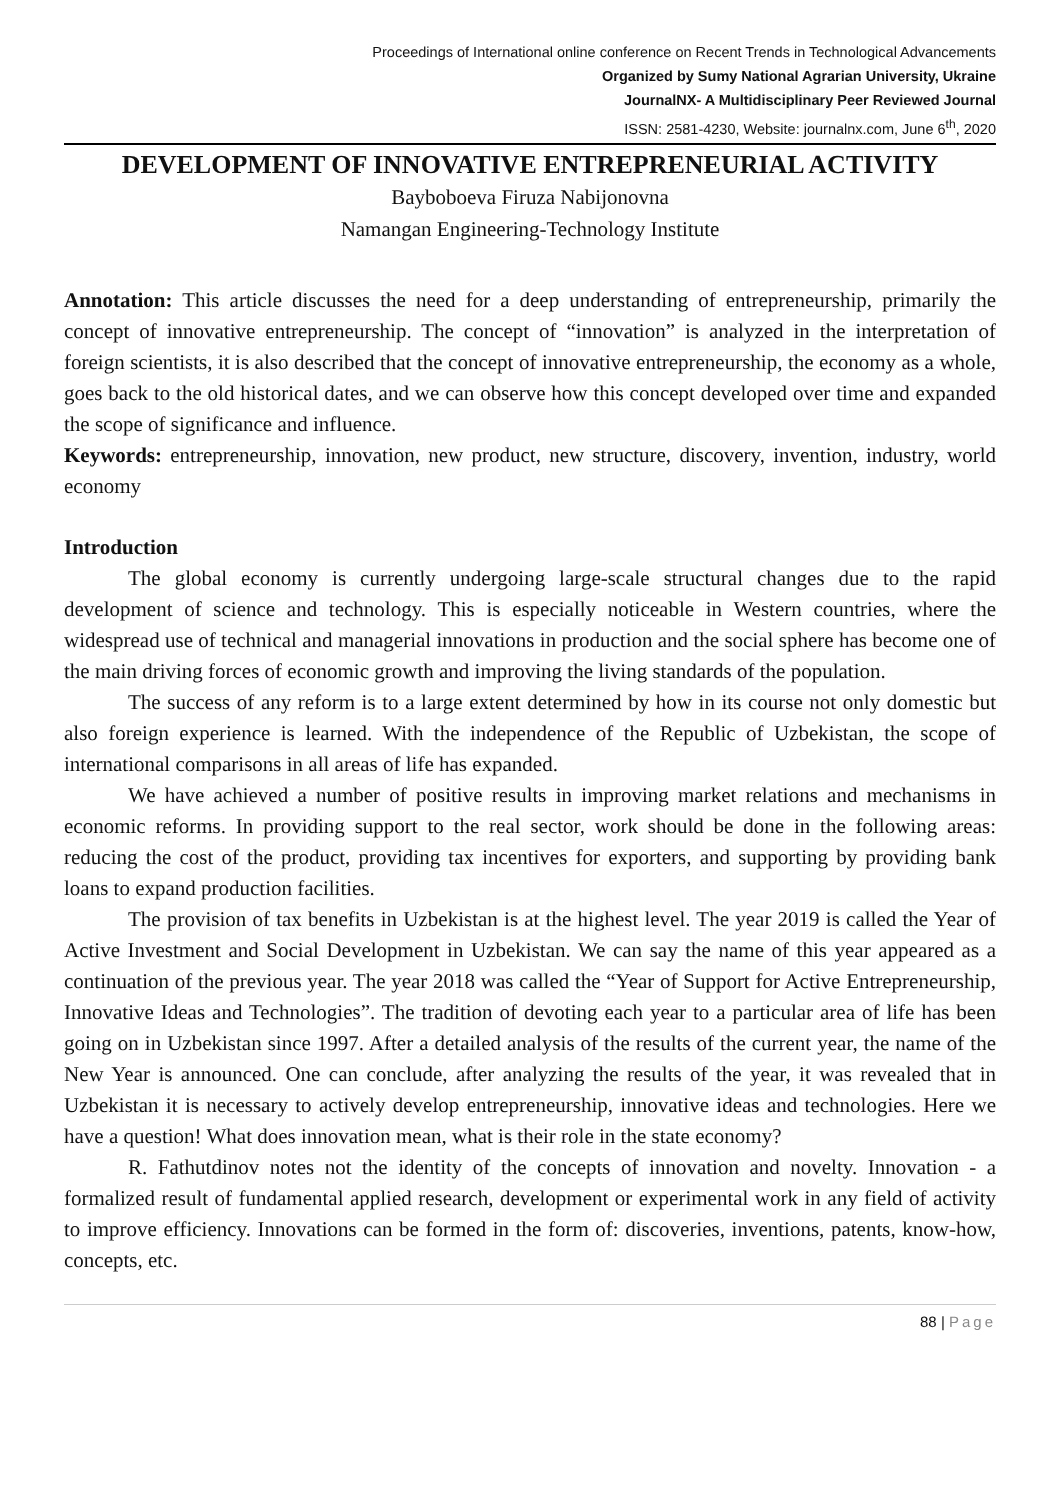Proceedings of International online conference on Recent Trends in Technological Advancements
Organized by Sumy National Agrarian University, Ukraine
JournalNX- A Multidisciplinary Peer Reviewed Journal
ISSN: 2581-4230, Website: journalnx.com, June 6<sup>th</sup>, 2020
DEVELOPMENT OF INNOVATIVE ENTREPRENEURIAL ACTIVITY
Bayboboeva Firuza Nabijonovna
Namangan Engineering-Technology Institute
Annotation: This article discusses the need for a deep understanding of entrepreneurship, primarily the concept of innovative entrepreneurship. The concept of “innovation” is analyzed in the interpretation of foreign scientists, it is also described that the concept of innovative entrepreneurship, the economy as a whole, goes back to the old historical dates, and we can observe how this concept developed over time and expanded the scope of significance and influence.
Keywords: entrepreneurship, innovation, new product, new structure, discovery, invention, industry, world economy
Introduction
The global economy is currently undergoing large-scale structural changes due to the rapid development of science and technology. This is especially noticeable in Western countries, where the widespread use of technical and managerial innovations in production and the social sphere has become one of the main driving forces of economic growth and improving the living standards of the population.
The success of any reform is to a large extent determined by how in its course not only domestic but also foreign experience is learned. With the independence of the Republic of Uzbekistan, the scope of international comparisons in all areas of life has expanded.
We have achieved a number of positive results in improving market relations and mechanisms in economic reforms. In providing support to the real sector, work should be done in the following areas: reducing the cost of the product, providing tax incentives for exporters, and supporting by providing bank loans to expand production facilities.
The provision of tax benefits in Uzbekistan is at the highest level. The year 2019 is called the Year of Active Investment and Social Development in Uzbekistan. We can say the name of this year appeared as a continuation of the previous year. The year 2018 was called the “Year of Support for Active Entrepreneurship, Innovative Ideas and Technologies”. The tradition of devoting each year to a particular area of life has been going on in Uzbekistan since 1997. After a detailed analysis of the results of the current year, the name of the New Year is announced. One can conclude, after analyzing the results of the year, it was revealed that in Uzbekistan it is necessary to actively develop entrepreneurship, innovative ideas and technologies. Here we have a question! What does innovation mean, what is their role in the state economy?
R. Fathutdinov notes not the identity of the concepts of innovation and novelty. Innovation - a formalized result of fundamental applied research, development or experimental work in any field of activity to improve efficiency. Innovations can be formed in the form of: discoveries, inventions, patents, know-how, concepts, etc.
88 | Page